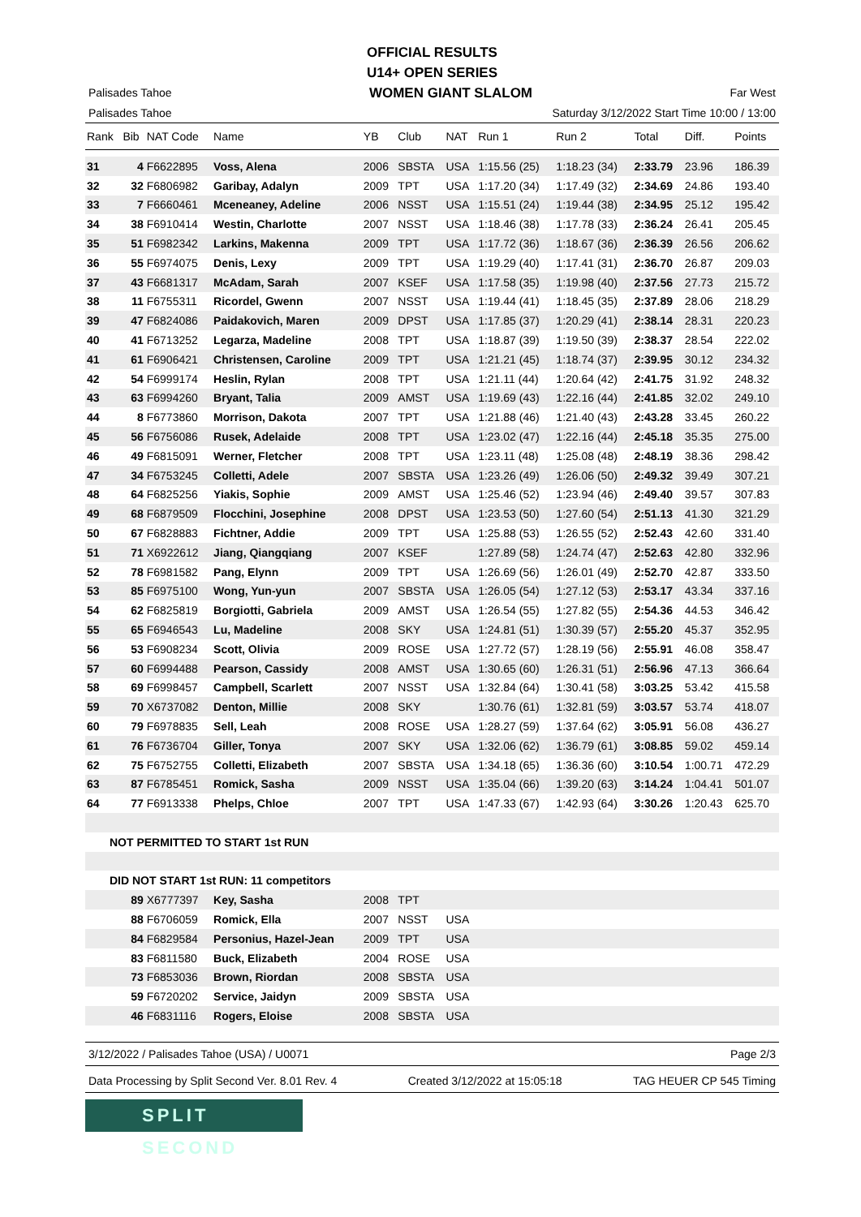OFFICIAL RESULTS
U14+ OPEN SERIES
Palisades Tahoe WOMEN GIANT SLALOM Far West
Palisades Tahoe Saturday 3/12/2022 Start Time 10:00 / 13:00
| Rank | Bib | NAT Code | Name | YB | Club | NAT | Run 1 | Run 2 | Total | Diff. | Points |
| --- | --- | --- | --- | --- | --- | --- | --- | --- | --- | --- | --- |
| 31 | 4 | F6622895 | Voss, Alena | 2006 | SBSTA | USA | 1:15.56 (25) | 1:18.23 (34) | 2:33.79 | 23.96 | 186.39 |
| 32 | 32 | F6806982 | Garibay, Adalyn | 2009 | TPT | USA | 1:17.20 (34) | 1:17.49 (32) | 2:34.69 | 24.86 | 193.40 |
| 33 | 7 | F6660461 | Mceneaney, Adeline | 2006 | NSST | USA | 1:15.51 (24) | 1:19.44 (38) | 2:34.95 | 25.12 | 195.42 |
| 34 | 38 | F6910414 | Westin, Charlotte | 2007 | NSST | USA | 1:18.46 (38) | 1:17.78 (33) | 2:36.24 | 26.41 | 205.45 |
| 35 | 51 | F6982342 | Larkins, Makenna | 2009 | TPT | USA | 1:17.72 (36) | 1:18.67 (36) | 2:36.39 | 26.56 | 206.62 |
| 36 | 55 | F6974075 | Denis, Lexy | 2009 | TPT | USA | 1:19.29 (40) | 1:17.41 (31) | 2:36.70 | 26.87 | 209.03 |
| 37 | 43 | F6681317 | McAdam, Sarah | 2007 | KSEF | USA | 1:17.58 (35) | 1:19.98 (40) | 2:37.56 | 27.73 | 215.72 |
| 38 | 11 | F6755311 | Ricordel, Gwenn | 2007 | NSST | USA | 1:19.44 (41) | 1:18.45 (35) | 2:37.89 | 28.06 | 218.29 |
| 39 | 47 | F6824086 | Paidakovich, Maren | 2009 | DPST | USA | 1:17.85 (37) | 1:20.29 (41) | 2:38.14 | 28.31 | 220.23 |
| 40 | 41 | F6713252 | Legarza, Madeline | 2008 | TPT | USA | 1:18.87 (39) | 1:19.50 (39) | 2:38.37 | 28.54 | 222.02 |
| 41 | 61 | F6906421 | Christensen, Caroline | 2009 | TPT | USA | 1:21.21 (45) | 1:18.74 (37) | 2:39.95 | 30.12 | 234.32 |
| 42 | 54 | F6999174 | Heslin, Rylan | 2008 | TPT | USA | 1:21.11 (44) | 1:20.64 (42) | 2:41.75 | 31.92 | 248.32 |
| 43 | 63 | F6994260 | Bryant, Talia | 2009 | AMST | USA | 1:19.69 (43) | 1:22.16 (44) | 2:41.85 | 32.02 | 249.10 |
| 44 | 8 | F6773860 | Morrison, Dakota | 2007 | TPT | USA | 1:21.88 (46) | 1:21.40 (43) | 2:43.28 | 33.45 | 260.22 |
| 45 | 56 | F6756086 | Rusek, Adelaide | 2008 | TPT | USA | 1:23.02 (47) | 1:22.16 (44) | 2:45.18 | 35.35 | 275.00 |
| 46 | 49 | F6815091 | Werner, Fletcher | 2008 | TPT | USA | 1:23.11 (48) | 1:25.08 (48) | 2:48.19 | 38.36 | 298.42 |
| 47 | 34 | F6753245 | Colletti, Adele | 2007 | SBSTA | USA | 1:23.26 (49) | 1:26.06 (50) | 2:49.32 | 39.49 | 307.21 |
| 48 | 64 | F6825256 | Yiakis, Sophie | 2009 | AMST | USA | 1:25.46 (52) | 1:23.94 (46) | 2:49.40 | 39.57 | 307.83 |
| 49 | 68 | F6879509 | Flocchini, Josephine | 2008 | DPST | USA | 1:23.53 (50) | 1:27.60 (54) | 2:51.13 | 41.30 | 321.29 |
| 50 | 67 | F6828883 | Fichtner, Addie | 2009 | TPT | USA | 1:25.88 (53) | 1:26.55 (52) | 2:52.43 | 42.60 | 331.40 |
| 51 | 71 | X6922612 | Jiang, Qiangqiang | 2007 | KSEF | | 1:27.89 (58) | 1:24.74 (47) | 2:52.63 | 42.80 | 332.96 |
| 52 | 78 | F6981582 | Pang, Elynn | 2009 | TPT | USA | 1:26.69 (56) | 1:26.01 (49) | 2:52.70 | 42.87 | 333.50 |
| 53 | 85 | F6975100 | Wong, Yun-yun | 2007 | SBSTA | USA | 1:26.05 (54) | 1:27.12 (53) | 2:53.17 | 43.34 | 337.16 |
| 54 | 62 | F6825819 | Borgiotti, Gabriela | 2009 | AMST | USA | 1:26.54 (55) | 1:27.82 (55) | 2:54.36 | 44.53 | 346.42 |
| 55 | 65 | F6946543 | Lu, Madeline | 2008 | SKY | USA | 1:24.81 (51) | 1:30.39 (57) | 2:55.20 | 45.37 | 352.95 |
| 56 | 53 | F6908234 | Scott, Olivia | 2009 | ROSE | USA | 1:27.72 (57) | 1:28.19 (56) | 2:55.91 | 46.08 | 358.47 |
| 57 | 60 | F6994488 | Pearson, Cassidy | 2008 | AMST | USA | 1:30.65 (60) | 1:26.31 (51) | 2:56.96 | 47.13 | 366.64 |
| 58 | 69 | F6998457 | Campbell, Scarlett | 2007 | NSST | USA | 1:32.84 (64) | 1:30.41 (58) | 3:03.25 | 53.42 | 415.58 |
| 59 | 70 | X6737082 | Denton, Millie | 2008 | SKY | | 1:30.76 (61) | 1:32.81 (59) | 3:03.57 | 53.74 | 418.07 |
| 60 | 79 | F6978835 | Sell, Leah | 2008 | ROSE | USA | 1:28.27 (59) | 1:37.64 (62) | 3:05.91 | 56.08 | 436.27 |
| 61 | 76 | F6736704 | Giller, Tonya | 2007 | SKY | USA | 1:32.06 (62) | 1:36.79 (61) | 3:08.85 | 59.02 | 459.14 |
| 62 | 75 | F6752755 | Colletti, Elizabeth | 2007 | SBSTA | USA | 1:34.18 (65) | 1:36.36 (60) | 3:10.54 | 1:00.71 | 472.29 |
| 63 | 87 | F6785451 | Romick, Sasha | 2009 | NSST | USA | 1:35.04 (66) | 1:39.20 (63) | 3:14.24 | 1:04.41 | 501.07 |
| 64 | 77 | F6913338 | Phelps, Chloe | 2007 | TPT | USA | 1:47.33 (67) | 1:42.93 (64) | 3:30.26 | 1:20.43 | 625.70 |
| NOT PERMITTED TO START 1st RUN | | | | | | | | | | | |
| DID NOT START 1st RUN: 11 competitors | | | | | | | | | | | |
| | 89 | X6777397 | Key, Sasha | 2008 | TPT | | | | | | |
| | 88 | F6706059 | Romick, Ella | 2007 | NSST | USA | | | | | |
| | 84 | F6829584 | Personius, Hazel-Jean | 2009 | TPT | USA | | | | | |
| | 83 | F6811580 | Buck, Elizabeth | 2004 | ROSE | USA | | | | | |
| | 73 | F6853036 | Brown, Riordan | 2008 | SBSTA | USA | | | | | |
| | 59 | F6720202 | Service, Jaidyn | 2009 | SBSTA | USA | | | | | |
| | 46 | F6831116 | Rogers, Eloise | 2008 | SBSTA | USA | | | | | |
3/12/2022 / Palisades Tahoe (USA) / U0071 Page 2/3
Data Processing by Split Second Ver. 8.01 Rev. 4 Created 3/12/2022 at 15:05:18 TAG HEUER CP 545 Timing
SPLIT SECOND